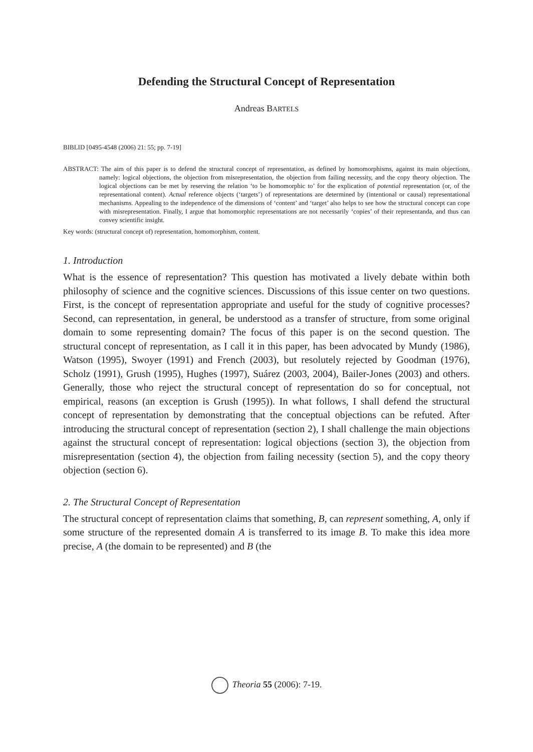Defending the Structural Concept of Representation
Andreas BARTELS
BIBLID [0495-4548 (2006) 21: 55; pp. 7-19]
ABSTRACT: The aim of this paper is to defend the structural concept of representation, as defined by homomorphisms, against its main objections, namely: logical objections, the objection from misrepresentation, the objection from failing necessity, and the copy theory objection. The logical objections can be met by reserving the relation ‘to be homomorphic to’ for the explication of potential representation (or, of the representational content). Actual reference objects (‘targets’) of representations are determined by (intentional or causal) representational mechanisms. Appealing to the independence of the dimensions of ‘content’ and ‘target’ also helps to see how the structural concept can cope with misrepresentation. Finally, I argue that homomorphic representations are not necessarily ‘copies’ of their representanda, and thus can convey scientific insight.
Key words: (structural concept of) representation, homomorphism, content.
1. Introduction
What is the essence of representation? This question has motivated a lively debate within both philosophy of science and the cognitive sciences. Discussions of this issue center on two questions. First, is the concept of representation appropriate and useful for the study of cognitive processes? Second, can representation, in general, be understood as a transfer of structure, from some original domain to some representing domain? The focus of this paper is on the second question. The structural concept of representation, as I call it in this paper, has been advocated by Mundy (1986), Watson (1995), Swoyer (1991) and French (2003), but resolutely rejected by Goodman (1976), Scholz (1991), Grush (1995), Hughes (1997), Suárez (2003, 2004), Bailer-Jones (2003) and others. Generally, those who reject the structural concept of representation do so for conceptual, not empirical, reasons (an exception is Grush (1995)). In what follows, I shall defend the structural concept of representation by demonstrating that the conceptual objections can be refuted. After introducing the structural concept of representation (section 2), I shall challenge the main objections against the structural concept of representation: logical objections (section 3), the objection from misrepresentation (section 4), the objection from failing necessity (section 5), and the copy theory objection (section 6).
2. The Structural Concept of Representation
The structural concept of representation claims that something, B, can represent something, A, only if some structure of the represented domain A is transferred to its image B. To make this idea more precise, A (the domain to be represented) and B (the
Theoria 55 (2006): 7-19.